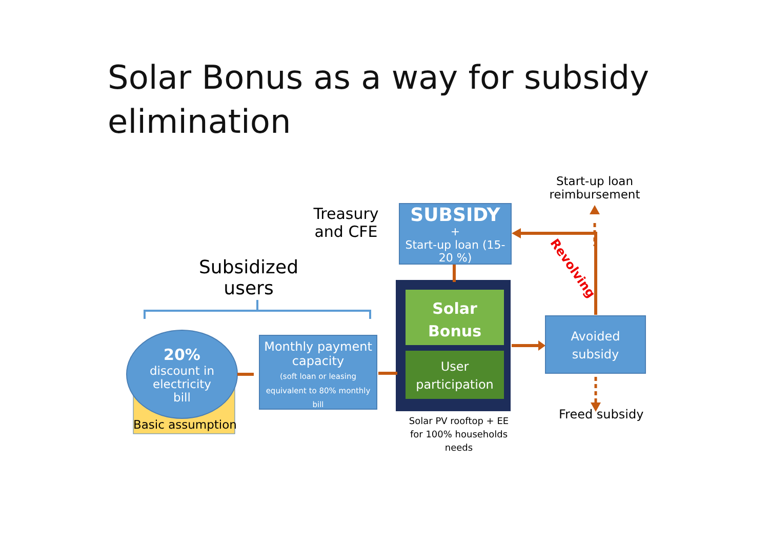Solar Bonus as a way for subsidy elimination
Treasury
and CFE
SUBSIDY
+
Start-up loan (15-20 %)
Start-up loan
reimbursement
Revolving
Subsidized
users
20%
discount in
electricity
bill
Basic assumption
Monthly payment capacity
(soft loan or leasing equivalent to 80% monthly bill
Solar
Bonus
User
participation
Solar PV rooftop + EE for 100% households needs
Avoided
subsidy
Freed subsidy